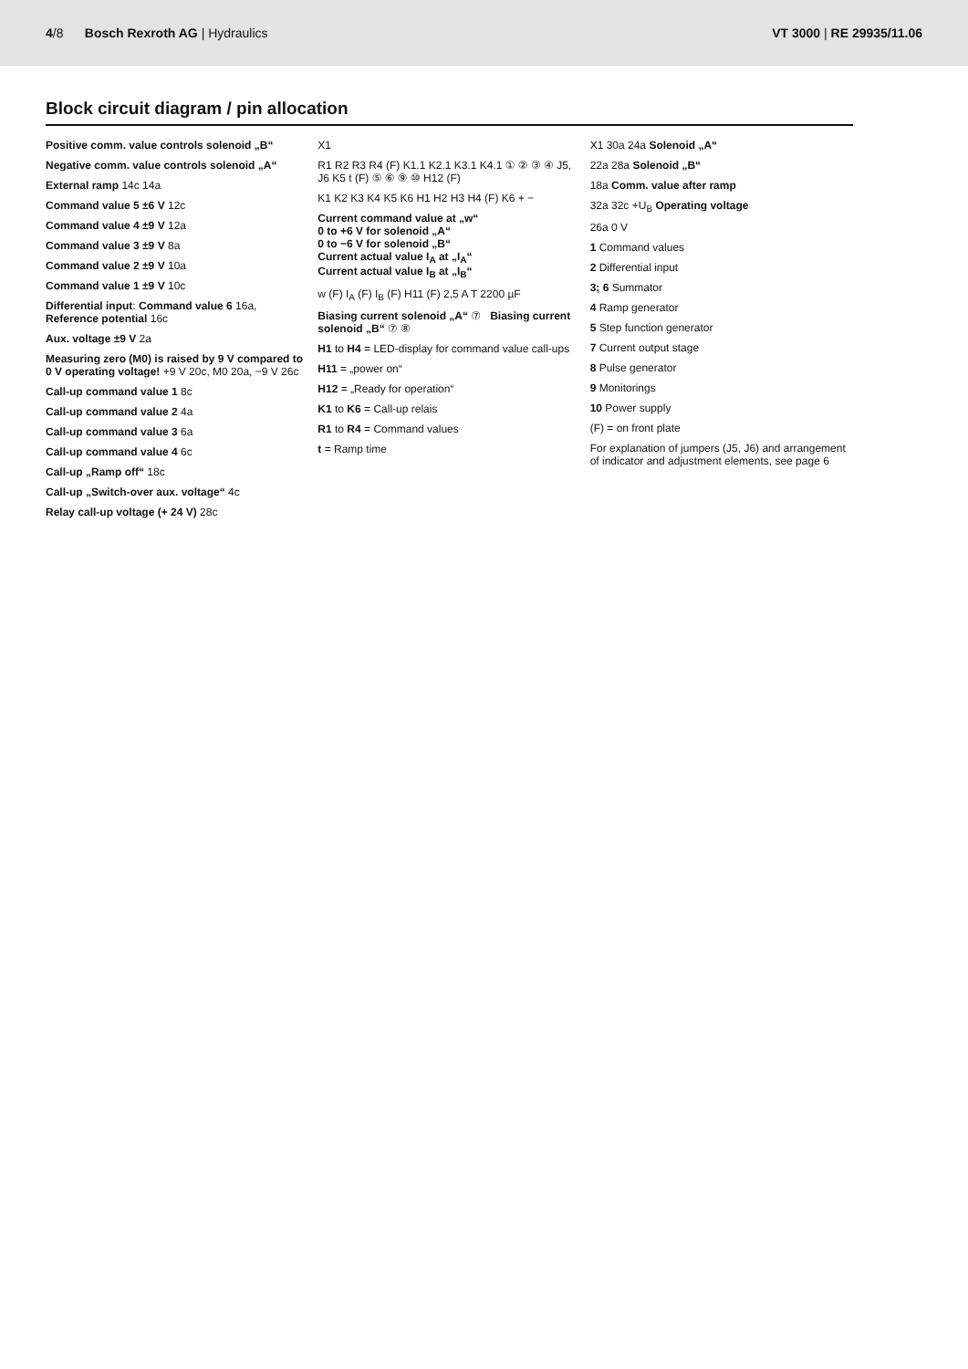4/8 Bosch Rexroth AG | Hydraulics
VT 3000 | RE 29935/11.06
Block circuit diagram / pin allocation
Positive comm. value controls solenoid „B“
Negative comm. value controls solenoid „A“
External ramp 14c 14a
Command value 5 ±6 V 12c
Command value 4 ±9 V 12a
Command value 3 ±9 V 8a
Command value 2 ±9 V 10a
Command value 1 ±9 V 10c
Differential input: Command value 6 16a, Reference potential 16c
Aux. voltage ±9 V 2a
Measuring zero (M0) is raised by 9 V compared to 0 V operating voltage! +9 V 20c, M0 20a, −9 V 26c
Call-up command value 1 8c
Call-up command value 2 4a
Call-up command value 3 6a
Call-up command value 4 6c
Call-up „Ramp off“ 18c
Call-up „Switch-over aux. voltage“ 4c
Relay call-up voltage (+ 24 V) 28c
X1
R1 R2 R3 R4 (F) K1.1 K2.1 K3.1 K4.1 ① ② ③ ④ J5, J6 K5 t (F) ⑤ ⑥ ⑨ ⑩ H12 (F)
K1 K2 K3 K4 K5 K6 H1 H2 H3 H4 (F) K6 + −
Current command value at „w“
0 to +6 V for solenoid „A“
0 to −6 V for solenoid „B“
Current actual value I<sub>A</sub> at „I<sub>A</sub>“
Current actual value I<sub>B</sub> at „I<sub>B</sub>“
w (F) I<sub>A</sub> (F) I<sub>B</sub> (F) H11 (F) 2,5 A T 2200 µF
Biasing current solenoid „A“ ⑦ Biasing current solenoid „B“ ⑦ ⑧
H1 to H4 = LED-display for command value call-ups
H11 = „power on“
H12 = „Ready for operation“
K1 to K6 = Call-up relais
R1 to R4 = Command values
t = Ramp time
X1 30a 24a Solenoid „A“
22a 28a Solenoid „B“
18a Comm. value after ramp
32a 32c +U<sub>B</sub> Operating voltage
26a 0 V
1 Command values
2 Differential input
3; 6 Summator
4 Ramp generator
5 Step function generator
7 Current output stage
8 Pulse generator
9 Monitorings
10 Power supply
(F) = on front plate
For explanation of jumpers (J5, J6) and arrangement of indicator and adjustment elements, see page 6